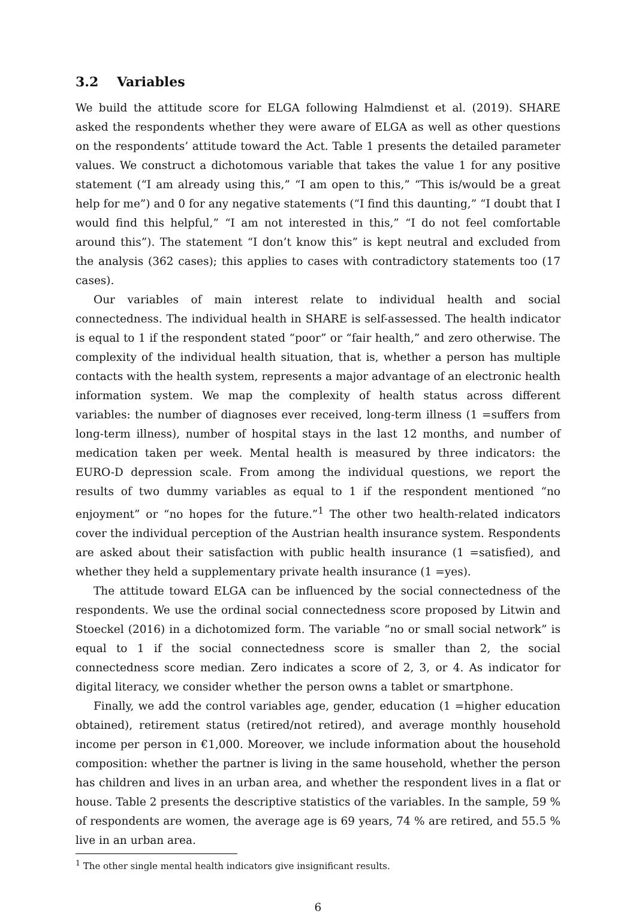3.2 Variables
We build the attitude score for ELGA following Halmdienst et al. (2019). SHARE asked the respondents whether they were aware of ELGA as well as other questions on the respondents’ attitude toward the Act. Table 1 presents the detailed parameter values. We construct a dichotomous variable that takes the value 1 for any positive statement (“I am already using this,” “I am open to this,” “This is/would be a great help for me”) and 0 for any negative statements (“I find this daunting,” “I doubt that I would find this helpful,” “I am not interested in this,” “I do not feel comfortable around this”). The statement “I don’t know this” is kept neutral and excluded from the analysis (362 cases); this applies to cases with contradictory statements too (17 cases).
Our variables of main interest relate to individual health and social connectedness. The individual health in SHARE is self-assessed. The health indicator is equal to 1 if the respondent stated “poor” or “fair health,” and zero otherwise. The complexity of the individual health situation, that is, whether a person has multiple contacts with the health system, represents a major advantage of an electronic health information system. We map the complexity of health status across different variables: the number of diagnoses ever received, long-term illness (1 =suffers from long-term illness), number of hospital stays in the last 12 months, and number of medication taken per week. Mental health is measured by three indicators: the EURO-D depression scale. From among the individual questions, we report the results of two dummy variables as equal to 1 if the respondent mentioned “no enjoyment” or “no hopes for the future.”<sup>1</sup> The other two health-related indicators cover the individual perception of the Austrian health insurance system. Respondents are asked about their satisfaction with public health insurance (1 =satisfied), and whether they held a supplementary private health insurance (1 =yes).
The attitude toward ELGA can be influenced by the social connectedness of the respondents. We use the ordinal social connectedness score proposed by Litwin and Stoeckel (2016) in a dichotomized form. The variable “no or small social network” is equal to 1 if the social connectedness score is smaller than 2, the social connectedness score median. Zero indicates a score of 2, 3, or 4. As indicator for digital literacy, we consider whether the person owns a tablet or smartphone.
Finally, we add the control variables age, gender, education (1 =higher education obtained), retirement status (retired/not retired), and average monthly household income per person in €1,000. Moreover, we include information about the household composition: whether the partner is living in the same household, whether the person has children and lives in an urban area, and whether the respondent lives in a flat or house. Table 2 presents the descriptive statistics of the variables. In the sample, 59 % of respondents are women, the average age is 69 years, 74 % are retired, and 55.5 % live in an urban area.
<sup>1</sup> The other single mental health indicators give insignificant results.
6